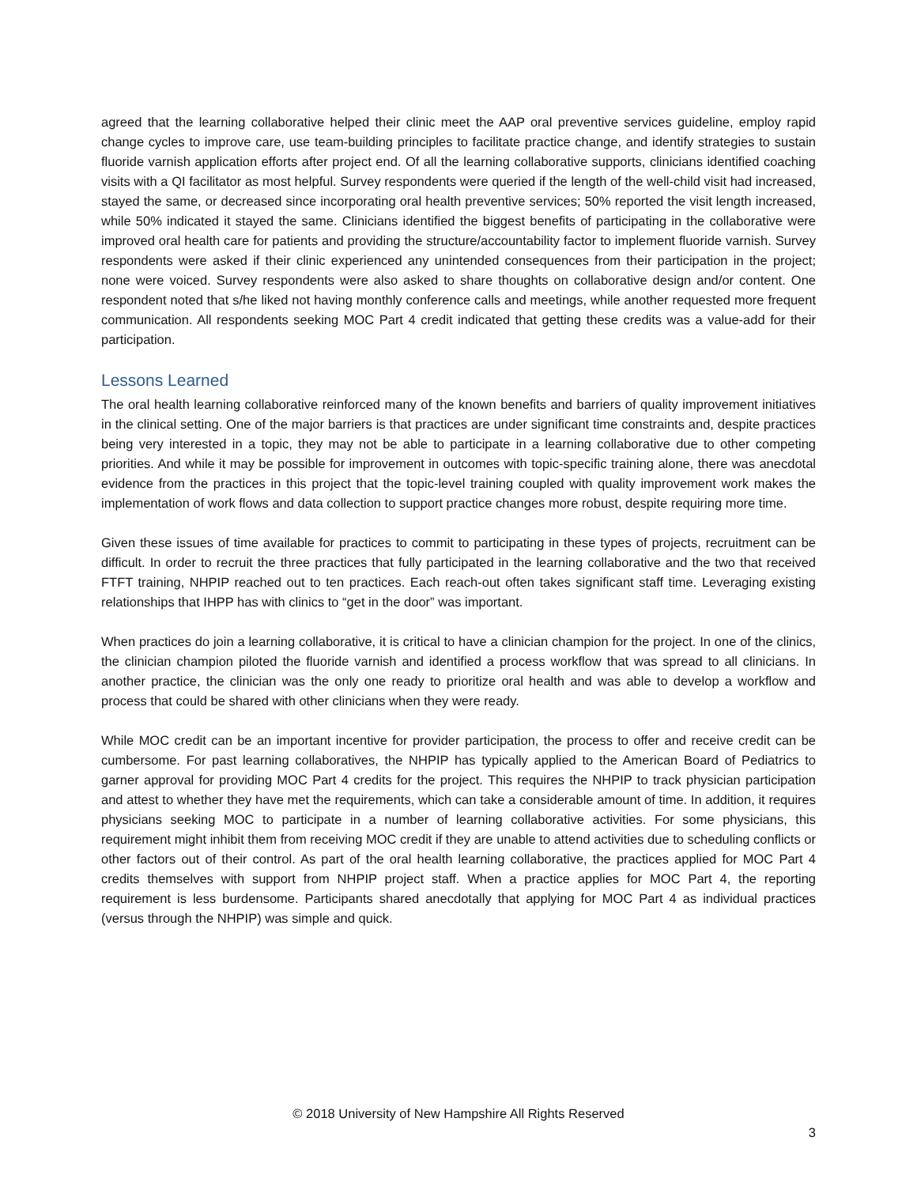agreed that the learning collaborative helped their clinic meet the AAP oral preventive services guideline, employ rapid change cycles to improve care, use team-building principles to facilitate practice change, and identify strategies to sustain fluoride varnish application efforts after project end. Of all the learning collaborative supports, clinicians identified coaching visits with a QI facilitator as most helpful. Survey respondents were queried if the length of the well-child visit had increased, stayed the same, or decreased since incorporating oral health preventive services; 50% reported the visit length increased, while 50% indicated it stayed the same. Clinicians identified the biggest benefits of participating in the collaborative were improved oral health care for patients and providing the structure/accountability factor to implement fluoride varnish. Survey respondents were asked if their clinic experienced any unintended consequences from their participation in the project; none were voiced. Survey respondents were also asked to share thoughts on collaborative design and/or content. One respondent noted that s/he liked not having monthly conference calls and meetings, while another requested more frequent communication. All respondents seeking MOC Part 4 credit indicated that getting these credits was a value-add for their participation.
Lessons Learned
The oral health learning collaborative reinforced many of the known benefits and barriers of quality improvement initiatives in the clinical setting. One of the major barriers is that practices are under significant time constraints and, despite practices being very interested in a topic, they may not be able to participate in a learning collaborative due to other competing priorities. And while it may be possible for improvement in outcomes with topic-specific training alone, there was anecdotal evidence from the practices in this project that the topic-level training coupled with quality improvement work makes the implementation of work flows and data collection to support practice changes more robust, despite requiring more time.
Given these issues of time available for practices to commit to participating in these types of projects, recruitment can be difficult. In order to recruit the three practices that fully participated in the learning collaborative and the two that received FTFT training, NHPIP reached out to ten practices. Each reach-out often takes significant staff time. Leveraging existing relationships that IHPP has with clinics to “get in the door” was important.
When practices do join a learning collaborative, it is critical to have a clinician champion for the project. In one of the clinics, the clinician champion piloted the fluoride varnish and identified a process workflow that was spread to all clinicians. In another practice, the clinician was the only one ready to prioritize oral health and was able to develop a workflow and process that could be shared with other clinicians when they were ready.
While MOC credit can be an important incentive for provider participation, the process to offer and receive credit can be cumbersome. For past learning collaboratives, the NHPIP has typically applied to the American Board of Pediatrics to garner approval for providing MOC Part 4 credits for the project. This requires the NHPIP to track physician participation and attest to whether they have met the requirements, which can take a considerable amount of time. In addition, it requires physicians seeking MOC to participate in a number of learning collaborative activities. For some physicians, this requirement might inhibit them from receiving MOC credit if they are unable to attend activities due to scheduling conflicts or other factors out of their control. As part of the oral health learning collaborative, the practices applied for MOC Part 4 credits themselves with support from NHPIP project staff. When a practice applies for MOC Part 4, the reporting requirement is less burdensome. Participants shared anecdotally that applying for MOC Part 4 as individual practices (versus through the NHPIP) was simple and quick.
© 2018 University of New Hampshire All Rights Reserved
3